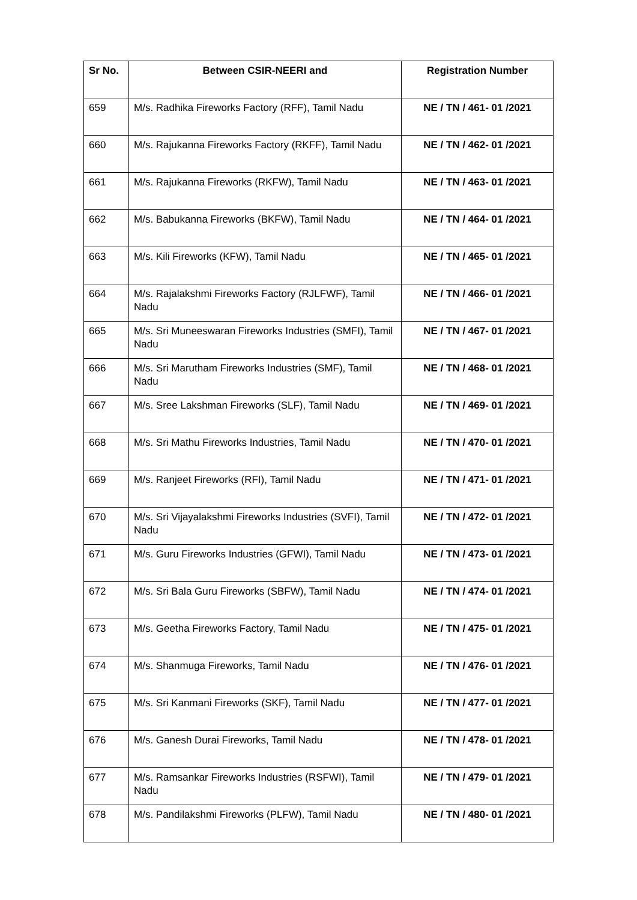| Sr No. | Between CSIR-NEERI and | Registration Number |
| --- | --- | --- |
| 659 | M/s. Radhika Fireworks Factory (RFF), Tamil Nadu | NE / TN / 461- 01 /2021 |
| 660 | M/s. Rajukanna Fireworks Factory (RKFF), Tamil Nadu | NE / TN / 462- 01 /2021 |
| 661 | M/s. Rajukanna Fireworks (RKFW), Tamil Nadu | NE / TN / 463- 01 /2021 |
| 662 | M/s. Babukanna Fireworks (BKFW), Tamil Nadu | NE / TN / 464- 01 /2021 |
| 663 | M/s. Kili Fireworks (KFW), Tamil Nadu | NE / TN / 465- 01 /2021 |
| 664 | M/s. Rajalakshmi Fireworks Factory (RJLFWF), Tamil Nadu | NE / TN / 466- 01 /2021 |
| 665 | M/s. Sri Muneeswaran Fireworks Industries (SMFI), Tamil Nadu | NE / TN / 467- 01 /2021 |
| 666 | M/s. Sri Marutham Fireworks Industries (SMF), Tamil Nadu | NE / TN / 468- 01 /2021 |
| 667 | M/s. Sree Lakshman Fireworks (SLF), Tamil Nadu | NE / TN / 469- 01 /2021 |
| 668 | M/s. Sri Mathu Fireworks Industries, Tamil Nadu | NE / TN / 470- 01 /2021 |
| 669 | M/s. Ranjeet Fireworks (RFI), Tamil Nadu | NE / TN / 471- 01 /2021 |
| 670 | M/s. Sri Vijayalakshmi Fireworks Industries (SVFI), Tamil Nadu | NE / TN / 472- 01 /2021 |
| 671 | M/s. Guru Fireworks Industries (GFWI), Tamil Nadu | NE / TN / 473- 01 /2021 |
| 672 | M/s. Sri Bala Guru Fireworks (SBFW), Tamil Nadu | NE / TN / 474- 01 /2021 |
| 673 | M/s. Geetha Fireworks Factory, Tamil Nadu | NE / TN / 475- 01 /2021 |
| 674 | M/s. Shanmuga Fireworks, Tamil Nadu | NE / TN / 476- 01 /2021 |
| 675 | M/s. Sri Kanmani Fireworks (SKF), Tamil Nadu | NE / TN / 477- 01 /2021 |
| 676 | M/s. Ganesh Durai Fireworks, Tamil Nadu | NE / TN / 478- 01 /2021 |
| 677 | M/s. Ramsankar Fireworks Industries (RSFWI), Tamil Nadu | NE / TN / 479- 01 /2021 |
| 678 | M/s. Pandilakshmi Fireworks (PLFW), Tamil Nadu | NE / TN / 480- 01 /2021 |